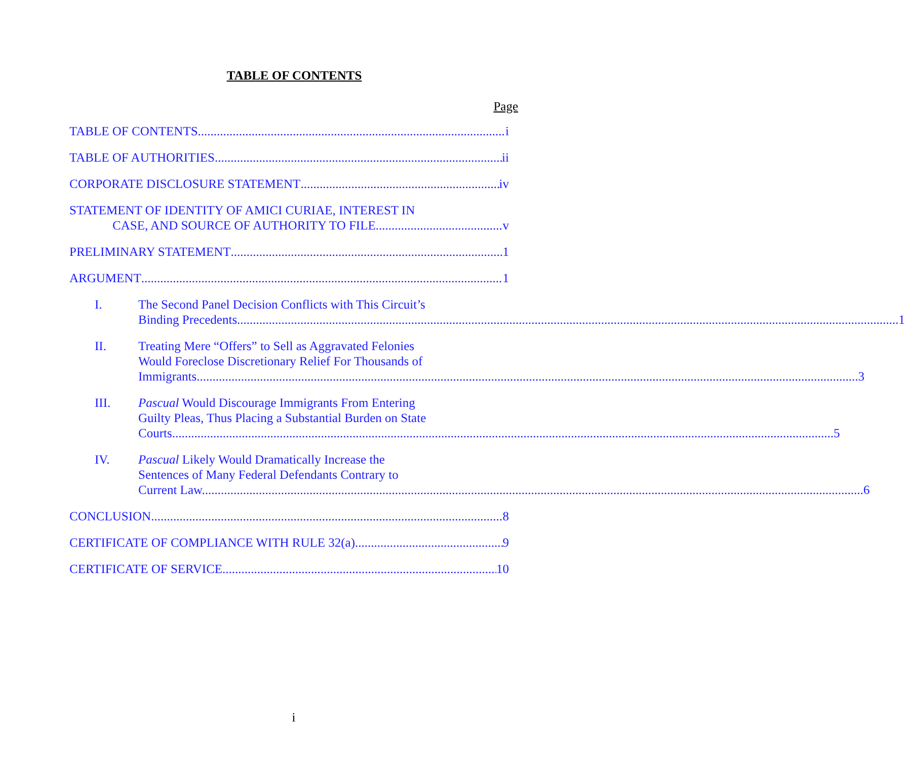TABLE OF CONTENTS
Page
TABLE OF CONTENTS i
TABLE OF AUTHORITIES ii
CORPORATE DISCLOSURE STATEMENT iv
STATEMENT OF IDENTITY OF AMICI CURIAE, INTEREST IN
CASE, AND SOURCE OF AUTHORITY TO FILE v
PRELIMINARY STATEMENT 1
ARGUMENT 1
I. The Second Panel Decision Conflicts with This Circuit’s
Binding Precedents. 1
II. Treating Mere “Offers” to Sell as Aggravated Felonies
Would Foreclose Discretionary Relief For Thousands of
Immigrants. 3
III. Pascual Would Discourage Immigrants From Entering
Guilty Pleas, Thus Placing a Substantial Burden on State
Courts. 5
IV. Pascual Likely Would Dramatically Increase the
Sentences of Many Federal Defendants Contrary to
Current Law. 6
CONCLUSION 8
CERTIFICATE OF COMPLIANCE WITH RULE 32(a) 9
CERTIFICATE OF SERVICE 10
i